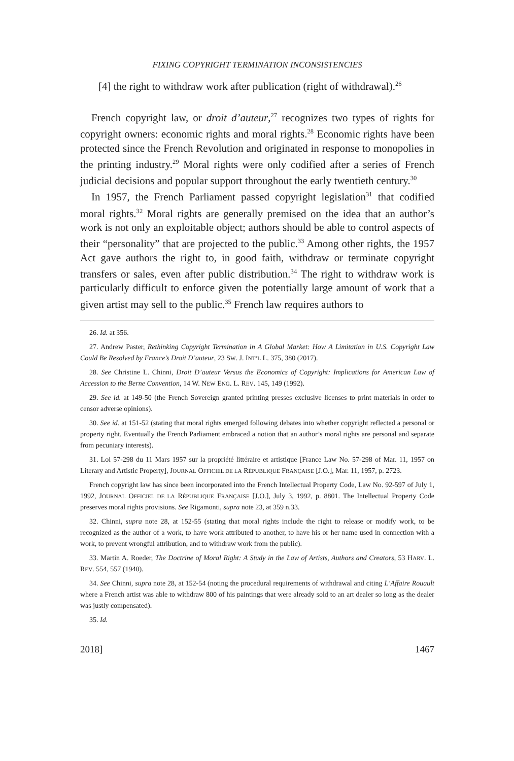FIXING COPYRIGHT TERMINATION INCONSISTENCIES
[4] the right to withdraw work after publication (right of withdrawal).<sup>26</sup>
French copyright law, or droit d’auteur,<sup>27</sup> recognizes two types of rights for copyright owners: economic rights and moral rights.<sup>28</sup> Economic rights have been protected since the French Revolution and originated in response to monopolies in the printing industry.<sup>29</sup> Moral rights were only codified after a series of French judicial decisions and popular support throughout the early twentieth century.<sup>30</sup>
In 1957, the French Parliament passed copyright legislation<sup>31</sup> that codified moral rights.<sup>32</sup> Moral rights are generally premised on the idea that an author’s work is not only an exploitable object; authors should be able to control aspects of their “personality” that are projected to the public.<sup>33</sup> Among other rights, the 1957 Act gave authors the right to, in good faith, withdraw or terminate copyright transfers or sales, even after public distribution.<sup>34</sup> The right to withdraw work is particularly difficult to enforce given the potentially large amount of work that a given artist may sell to the public.<sup>35</sup> French law requires authors to
26. Id. at 356.
27. Andrew Paster, Rethinking Copyright Termination in A Global Market: How A Limitation in U.S. Copyright Law Could Be Resolved by France’s Droit D’auteur, 23 SW. J. INT’L L. 375, 380 (2017).
28. See Christine L. Chinni, Droit D’auteur Versus the Economics of Copyright: Implications for American Law of Accession to the Berne Convention, 14 W. NEW ENG. L. REV. 145, 149 (1992).
29. See id. at 149-50 (the French Sovereign granted printing presses exclusive licenses to print materials in order to censor adverse opinions).
30. See id. at 151-52 (stating that moral rights emerged following debates into whether copyright reflected a personal or property right. Eventually the French Parliament embraced a notion that an author’s moral rights are personal and separate from pecuniary interests).
31. Loi 57-298 du 11 Mars 1957 sur la propriété littéraire et artistique [France Law No. 57-298 of Mar. 11, 1957 on Literary and Artistic Property], JOURNAL OFFICIEL DE LA RÉPUBLIQUE FRANÇAISE [J.O.], Mar. 11, 1957, p. 2723.
French copyright law has since been incorporated into the French Intellectual Property Code, Law No. 92-597 of July 1, 1992, JOURNAL OFFICIEL DE LA RÉPUBLIQUE FRANÇAISE [J.O.], July 3, 1992, p. 8801. The Intellectual Property Code preserves moral rights provisions. See Rigamonti, supra note 23, at 359 n.33.
32. Chinni, supra note 28, at 152-55 (stating that moral rights include the right to release or modify work, to be recognized as the author of a work, to have work attributed to another, to have his or her name used in connection with a work, to prevent wrongful attribution, and to withdraw work from the public).
33. Martin A. Roeder, The Doctrine of Moral Right: A Study in the Law of Artists, Authors and Creators, 53 HARV. L. REV. 554, 557 (1940).
34. See Chinni, supra note 28, at 152-54 (noting the procedural requirements of withdrawal and citing L’Affaire Rouault where a French artist was able to withdraw 800 of his paintings that were already sold to an art dealer so long as the dealer was justly compensated).
35. Id.
2018] 1467